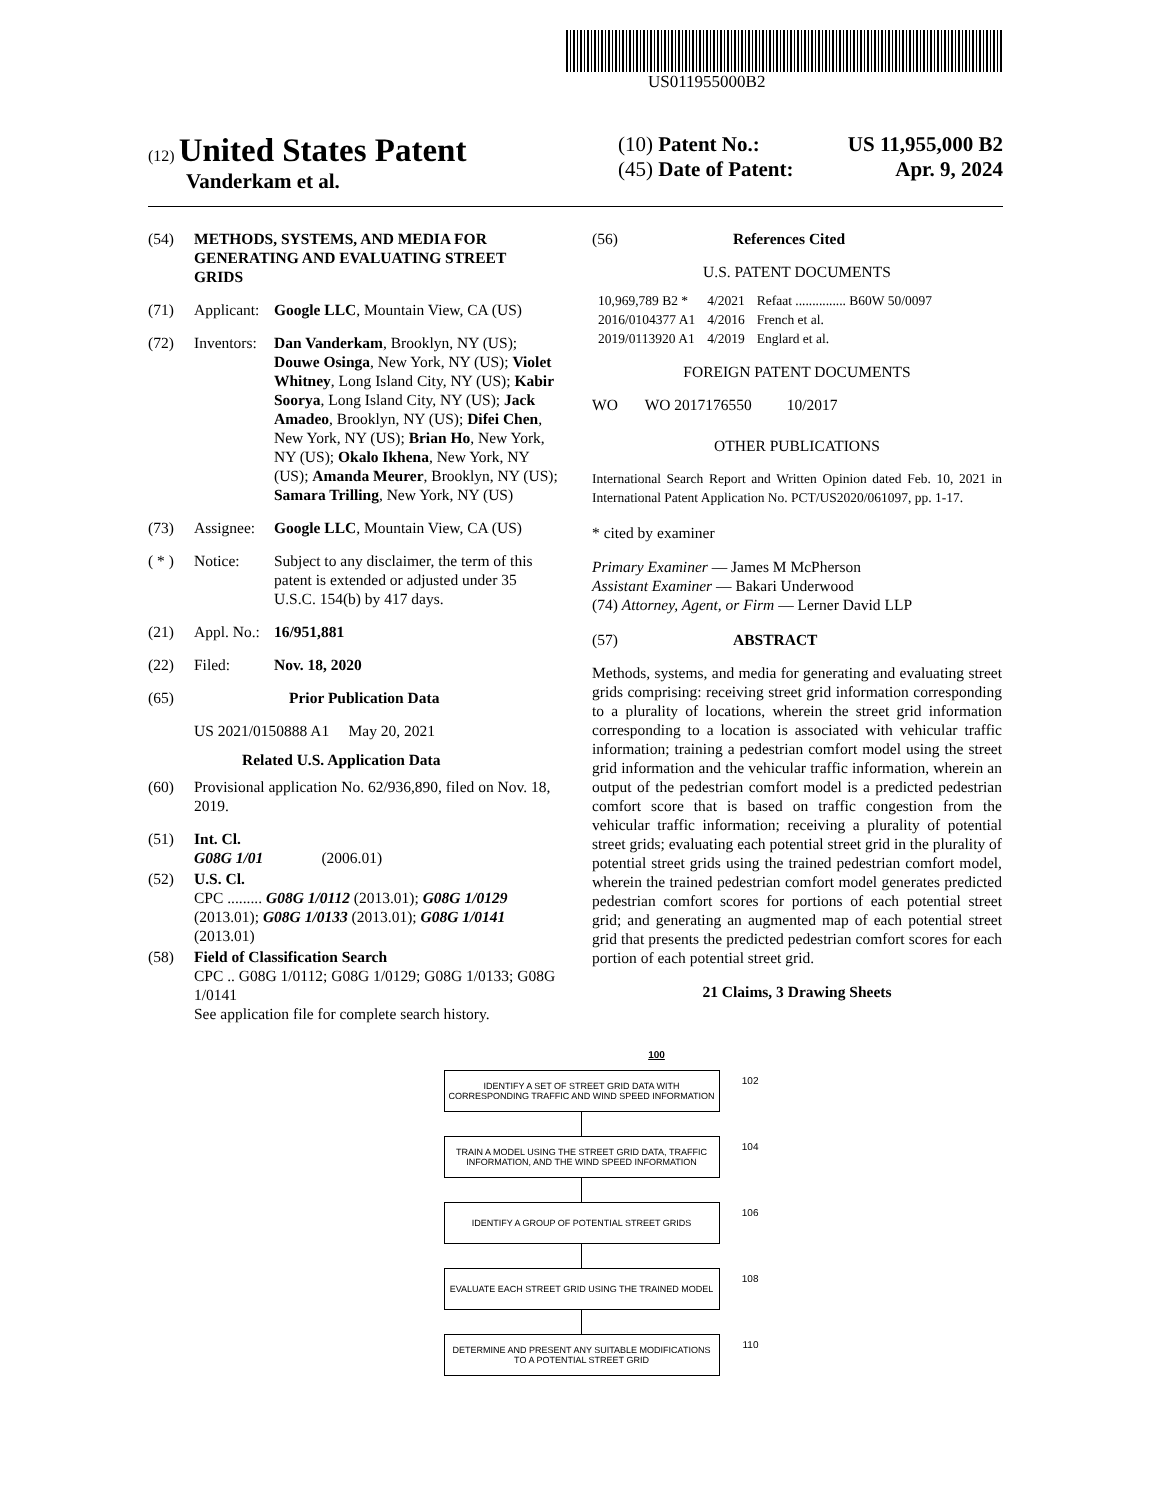US011955000B2
(12) United States Patent
Vanderkam et al.
(10) Patent No.: US 11,955,000 B2
(45) Date of Patent: Apr. 9, 2024
(54) METHODS, SYSTEMS, AND MEDIA FOR GENERATING AND EVALUATING STREET GRIDS
(71) Applicant: Google LLC, Mountain View, CA (US)
(72) Inventors: Dan Vanderkam, Brooklyn, NY (US); Douwe Osinga, New York, NY (US); Violet Whitney, Long Island City, NY (US); Kabir Soorya, Long Island City, NY (US); Jack Amadeo, Brooklyn, NY (US); Difei Chen, New York, NY (US); Brian Ho, New York, NY (US); Okalo Ikhena, New York, NY (US); Amanda Meurer, Brooklyn, NY (US); Samara Trilling, New York, NY (US)
(73) Assignee: Google LLC, Mountain View, CA (US)
( * ) Notice: Subject to any disclaimer, the term of this patent is extended or adjusted under 35 U.S.C. 154(b) by 417 days.
(21) Appl. No.: 16/951,881
(22) Filed: Nov. 18, 2020
(65) Prior Publication Data
US 2021/0150888 A1 May 20, 2021
Related U.S. Application Data
(60) Provisional application No. 62/936,890, filed on Nov. 18, 2019.
(51) Int. Cl.
G08G 1/01 (2006.01)
(52) U.S. Cl.
CPC ......... G08G 1/0112 (2013.01); G08G 1/0129 (2013.01); G08G 1/0133 (2013.01); G08G 1/0141 (2013.01)
(58) Field of Classification Search
CPC .. G08G 1/0112; G08G 1/0129; G08G 1/0133; G08G 1/0141
See application file for complete search history.
(56) References Cited
U.S. PATENT DOCUMENTS
| 10,969,789 B2 * | 4/2021 | Refaat ............... B60W 50/0097 |
| 2016/0104377 A1 | 4/2016 | French et al. |
| 2019/0113920 A1 | 4/2019 | Englard et al. |
FOREIGN PATENT DOCUMENTS
WO WO 2017176550 10/2017
OTHER PUBLICATIONS
International Search Report and Written Opinion dated Feb. 10, 2021 in International Patent Application No. PCT/US2020/061097, pp. 1-17.
* cited by examiner
Primary Examiner — James M McPherson
Assistant Examiner — Bakari Underwood
(74) Attorney, Agent, or Firm — Lerner David LLP
(57) ABSTRACT
Methods, systems, and media for generating and evaluating street grids comprising: receiving street grid information corresponding to a plurality of locations, wherein the street grid information corresponding to a location is associated with vehicular traffic information; training a pedestrian comfort model using the street grid information and the vehicular traffic information, wherein an output of the pedestrian comfort model is a predicted pedestrian comfort score that is based on traffic congestion from the vehicular traffic information; receiving a plurality of potential street grids; evaluating each potential street grid in the plurality of potential street grids using the trained pedestrian comfort model, wherein the trained pedestrian comfort model generates predicted pedestrian comfort scores for portions of each potential street grid; and generating an augmented map of each potential street grid that presents the predicted pedestrian comfort scores for each portion of each potential street grid.
21 Claims, 3 Drawing Sheets
100
IDENTIFY A SET OF STREET GRID DATA WITH
CORRESPONDING TRAFFIC AND WIND SPEED INFORMATION
102
TRAIN A MODEL USING THE STREET GRID DATA, TRAFFIC
INFORMATION, AND THE WIND SPEED INFORMATION
104
IDENTIFY A GROUP OF POTENTIAL STREET GRIDS
106
EVALUATE EACH STREET GRID USING THE TRAINED MODEL
108
DETERMINE AND PRESENT ANY SUITABLE MODIFICATIONS
TO A POTENTIAL STREET GRID
110